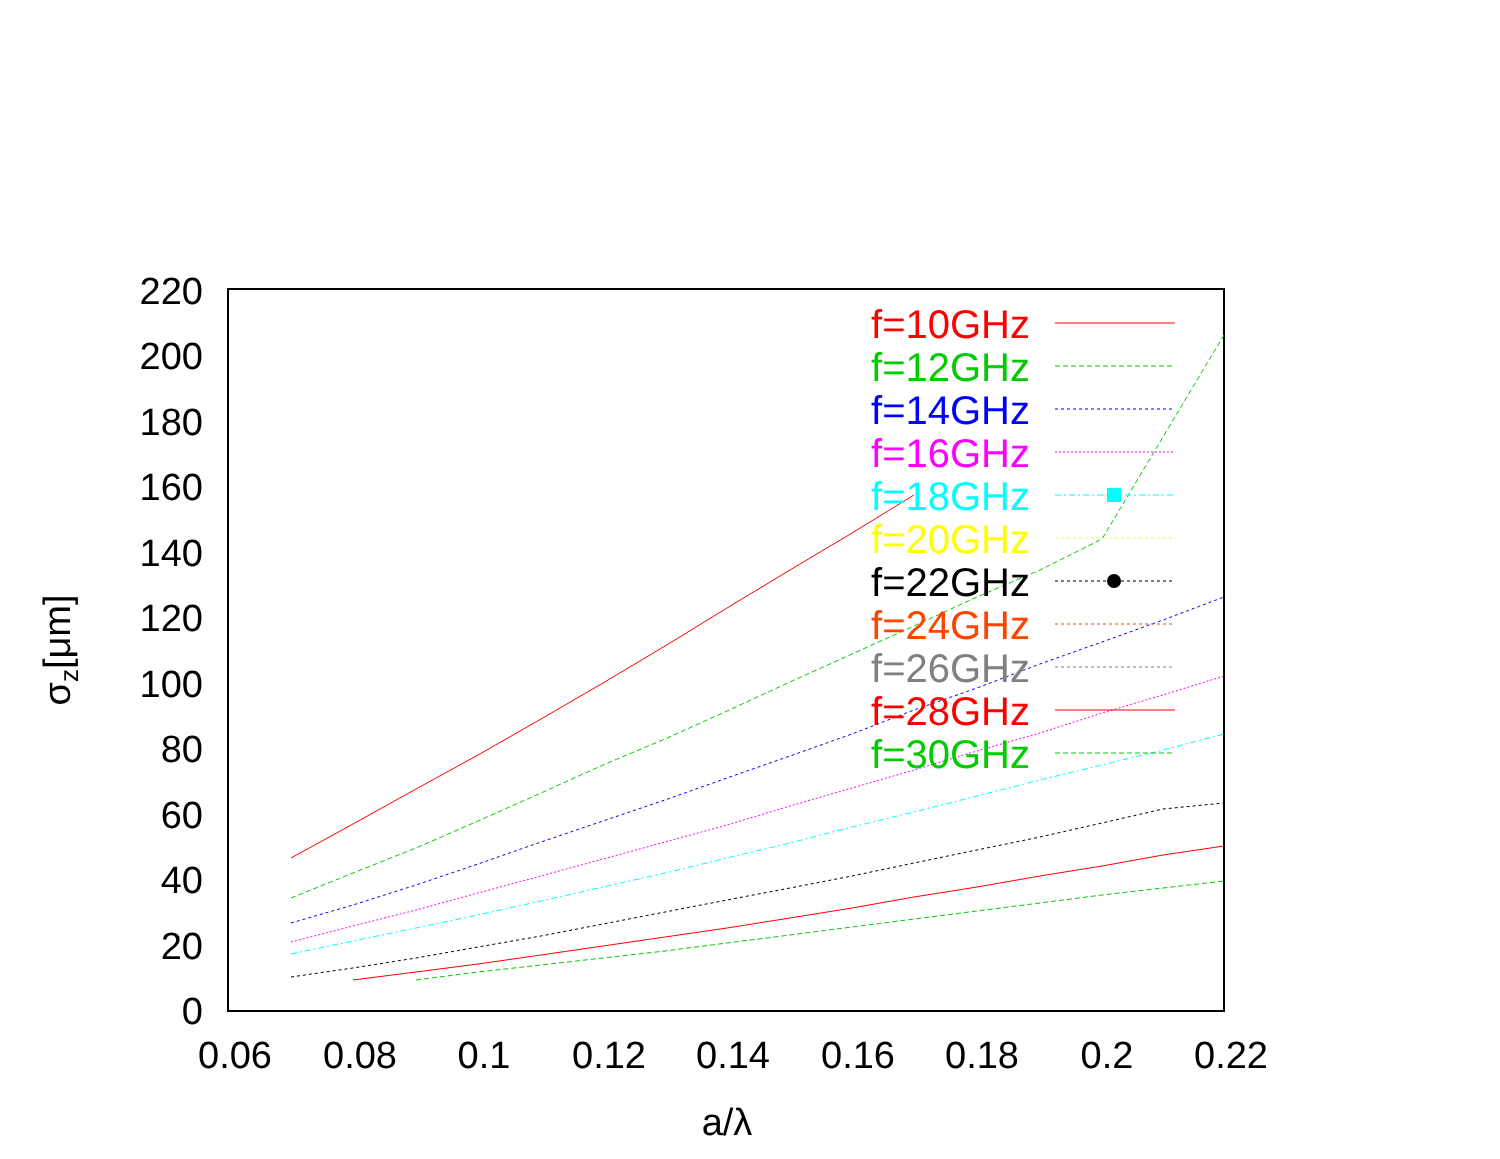220
200
180
160
140
120
100
80
60
40
20
0
0.06
0.08
0.1
0.12
0.14
0.16
0.18
0.2
0.22
a/λ
σz[μm]
f=10GHz
f=12GHz
f=14GHz
f=16GHz
f=18GHz
f=20GHz
f=22GHz
f=24GHz
f=26GHz
f=28GHz
f=30GHz